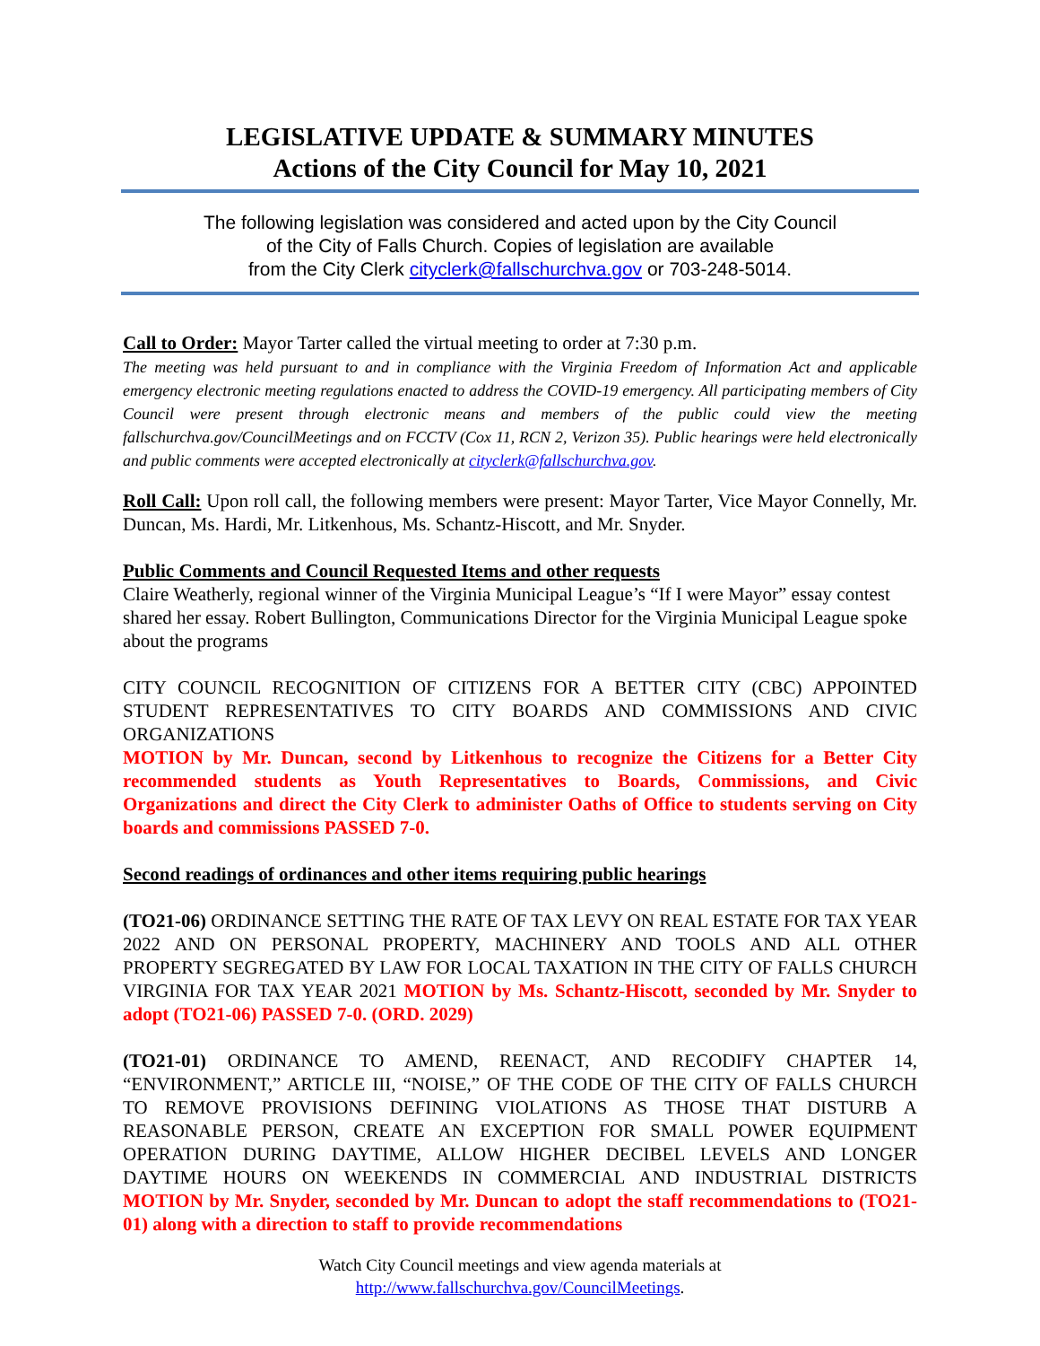LEGISLATIVE UPDATE & SUMMARY MINUTES
Actions of the City Council for May 10, 2021
The following legislation was considered and acted upon by the City Council
of the City of Falls Church. Copies of legislation are available
from the City Clerk cityclerk@fallschurchva.gov or 703-248-5014.
Call to Order: Mayor Tarter called the virtual meeting to order at 7:30 p.m.
The meeting was held pursuant to and in compliance with the Virginia Freedom of Information Act and applicable emergency electronic meeting regulations enacted to address the COVID-19 emergency. All participating members of City Council were present through electronic means and members of the public could view the meeting fallschurchva.gov/CouncilMeetings and on FCCTV (Cox 11, RCN 2, Verizon 35). Public hearings were held electronically and public comments were accepted electronically at cityclerk@fallschurchva.gov.
Roll Call: Upon roll call, the following members were present: Mayor Tarter, Vice Mayor Connelly, Mr. Duncan, Ms. Hardi, Mr. Litkenhous, Ms. Schantz-Hiscott, and Mr. Snyder.
Public Comments and Council Requested Items and other requests
Claire Weatherly, regional winner of the Virginia Municipal League’s “If I were Mayor” essay contest shared her essay. Robert Bullington, Communications Director for the Virginia Municipal League spoke about the programs
CITY COUNCIL RECOGNITION OF CITIZENS FOR A BETTER CITY (CBC) APPOINTED STUDENT REPRESENTATIVES TO CITY BOARDS AND COMMISSIONS AND CIVIC ORGANIZATIONS
MOTION by Mr. Duncan, second by Litkenhous to recognize the Citizens for a Better City recommended students as Youth Representatives to Boards, Commissions, and Civic Organizations and direct the City Clerk to administer Oaths of Office to students serving on City boards and commissions PASSED 7-0.
Second readings of ordinances and other items requiring public hearings
(TO21-06) ORDINANCE SETTING THE RATE OF TAX LEVY ON REAL ESTATE FOR TAX YEAR 2022 AND ON PERSONAL PROPERTY, MACHINERY AND TOOLS AND ALL OTHER PROPERTY SEGREGATED BY LAW FOR LOCAL TAXATION IN THE CITY OF FALLS CHURCH VIRGINIA FOR TAX YEAR 2021 MOTION by Ms. Schantz-Hiscott, seconded by Mr. Snyder to adopt (TO21-06) PASSED 7-0. (ORD. 2029)
(TO21-01) ORDINANCE TO AMEND, REENACT, AND RECODIFY CHAPTER 14, “ENVIRONMENT,” ARTICLE III, “NOISE,” OF THE CODE OF THE CITY OF FALLS CHURCH TO REMOVE PROVISIONS DEFINING VIOLATIONS AS THOSE THAT DISTURB A REASONABLE PERSON, CREATE AN EXCEPTION FOR SMALL POWER EQUIPMENT OPERATION DURING DAYTIME, ALLOW HIGHER DECIBEL LEVELS AND LONGER DAYTIME HOURS ON WEEKENDS IN COMMERCIAL AND INDUSTRIAL DISTRICTS MOTION by Mr. Snyder, seconded by Mr. Duncan to adopt the staff recommendations to (TO21-01) along with a direction to staff to provide recommendations
Watch City Council meetings and view agenda materials at
http://www.fallschurchva.gov/CouncilMeetings.